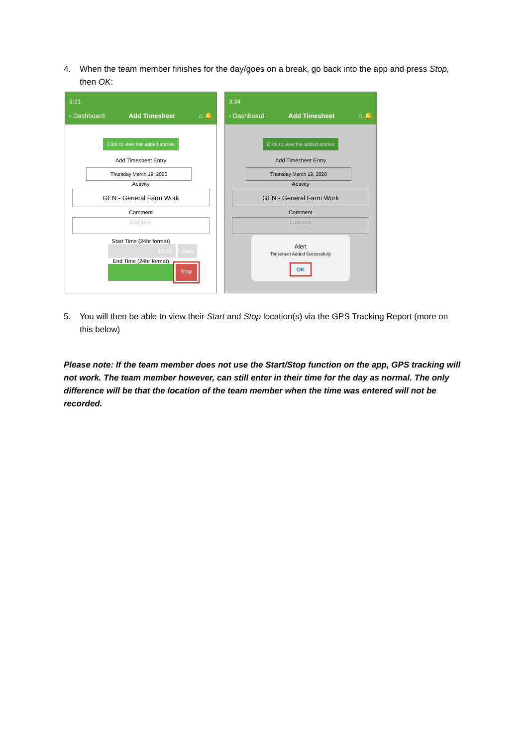4. When the team member finishes for the day/goes on a break, go back into the app and press Stop, then OK:
3:31
‹ Dashboard Add Timesheet ⌂ 🔔
Click to view the added entries
Add Timesheet Entry
Thursday March 19, 2020
Activity
GEN - General Farm Work
Comment
Comment
Start Time (24hr format)
15:31 Start
End Time (24hr format)
Stop
3:34
‹ Dashboard Add Timesheet ⌂ 🔔
Click to view the added entries
Add Timesheet Entry
Thursday March 19, 2020
Activity
GEN - General Farm Work
Comment
Comment
Alert
Timesheet Added Successfully
OK
5. You will then be able to view their Start and Stop location(s) via the GPS Tracking Report (more on this below)
Please note: If the team member does not use the Start/Stop function on the app, GPS tracking will not work. The team member however, can still enter in their time for the day as normal. The only difference will be that the location of the team member when the time was entered will not be recorded.